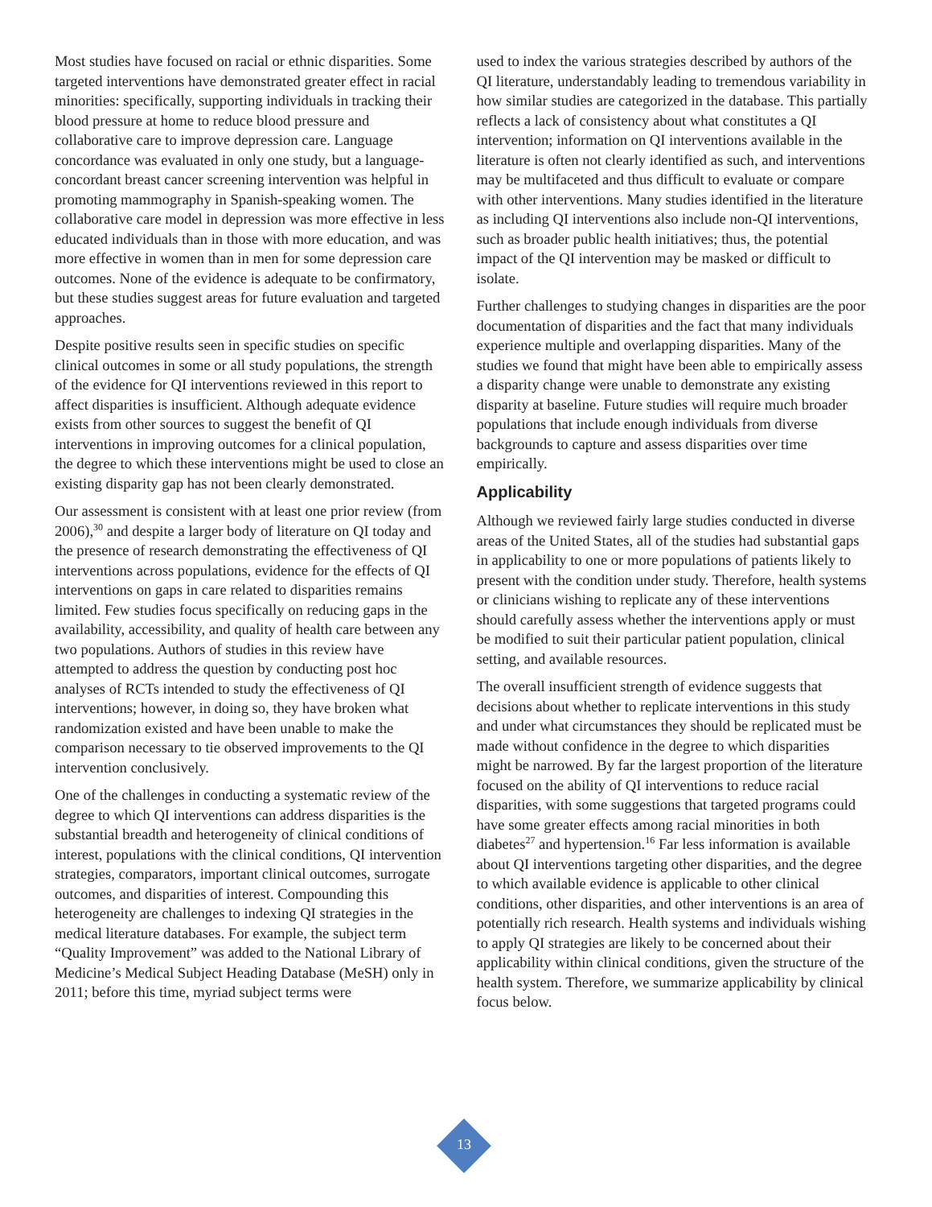Most studies have focused on racial or ethnic disparities. Some targeted interventions have demonstrated greater effect in racial minorities: specifically, supporting individuals in tracking their blood pressure at home to reduce blood pressure and collaborative care to improve depression care. Language concordance was evaluated in only one study, but a language-concordant breast cancer screening intervention was helpful in promoting mammography in Spanish-speaking women. The collaborative care model in depression was more effective in less educated individuals than in those with more education, and was more effective in women than in men for some depression care outcomes. None of the evidence is adequate to be confirmatory, but these studies suggest areas for future evaluation and targeted approaches.
Despite positive results seen in specific studies on specific clinical outcomes in some or all study populations, the strength of the evidence for QI interventions reviewed in this report to affect disparities is insufficient. Although adequate evidence exists from other sources to suggest the benefit of QI interventions in improving outcomes for a clinical population, the degree to which these interventions might be used to close an existing disparity gap has not been clearly demonstrated.
Our assessment is consistent with at least one prior review (from 2006),<sup>30</sup> and despite a larger body of literature on QI today and the presence of research demonstrating the effectiveness of QI interventions across populations, evidence for the effects of QI interventions on gaps in care related to disparities remains limited. Few studies focus specifically on reducing gaps in the availability, accessibility, and quality of health care between any two populations. Authors of studies in this review have attempted to address the question by conducting post hoc analyses of RCTs intended to study the effectiveness of QI interventions; however, in doing so, they have broken what randomization existed and have been unable to make the comparison necessary to tie observed improvements to the QI intervention conclusively.
One of the challenges in conducting a systematic review of the degree to which QI interventions can address disparities is the substantial breadth and heterogeneity of clinical conditions of interest, populations with the clinical conditions, QI intervention strategies, comparators, important clinical outcomes, surrogate outcomes, and disparities of interest. Compounding this heterogeneity are challenges to indexing QI strategies in the medical literature databases. For example, the subject term “Quality Improvement” was added to the National Library of Medicine’s Medical Subject Heading Database (MeSH) only in 2011; before this time, myriad subject terms were
used to index the various strategies described by authors of the QI literature, understandably leading to tremendous variability in how similar studies are categorized in the database. This partially reflects a lack of consistency about what constitutes a QI intervention; information on QI interventions available in the literature is often not clearly identified as such, and interventions may be multifaceted and thus difficult to evaluate or compare with other interventions. Many studies identified in the literature as including QI interventions also include non-QI interventions, such as broader public health initiatives; thus, the potential impact of the QI intervention may be masked or difficult to isolate.
Further challenges to studying changes in disparities are the poor documentation of disparities and the fact that many individuals experience multiple and overlapping disparities. Many of the studies we found that might have been able to empirically assess a disparity change were unable to demonstrate any existing disparity at baseline. Future studies will require much broader populations that include enough individuals from diverse backgrounds to capture and assess disparities over time empirically.
Applicability
Although we reviewed fairly large studies conducted in diverse areas of the United States, all of the studies had substantial gaps in applicability to one or more populations of patients likely to present with the condition under study. Therefore, health systems or clinicians wishing to replicate any of these interventions should carefully assess whether the interventions apply or must be modified to suit their particular patient population, clinical setting, and available resources.
The overall insufficient strength of evidence suggests that decisions about whether to replicate interventions in this study and under what circumstances they should be replicated must be made without confidence in the degree to which disparities might be narrowed. By far the largest proportion of the literature focused on the ability of QI interventions to reduce racial disparities, with some suggestions that targeted programs could have some greater effects among racial minorities in both diabetes<sup>27</sup> and hypertension.<sup>16</sup> Far less information is available about QI interventions targeting other disparities, and the degree to which available evidence is applicable to other clinical conditions, other disparities, and other interventions is an area of potentially rich research. Health systems and individuals wishing to apply QI strategies are likely to be concerned about their applicability within clinical conditions, given the structure of the health system. Therefore, we summarize applicability by clinical focus below.
13